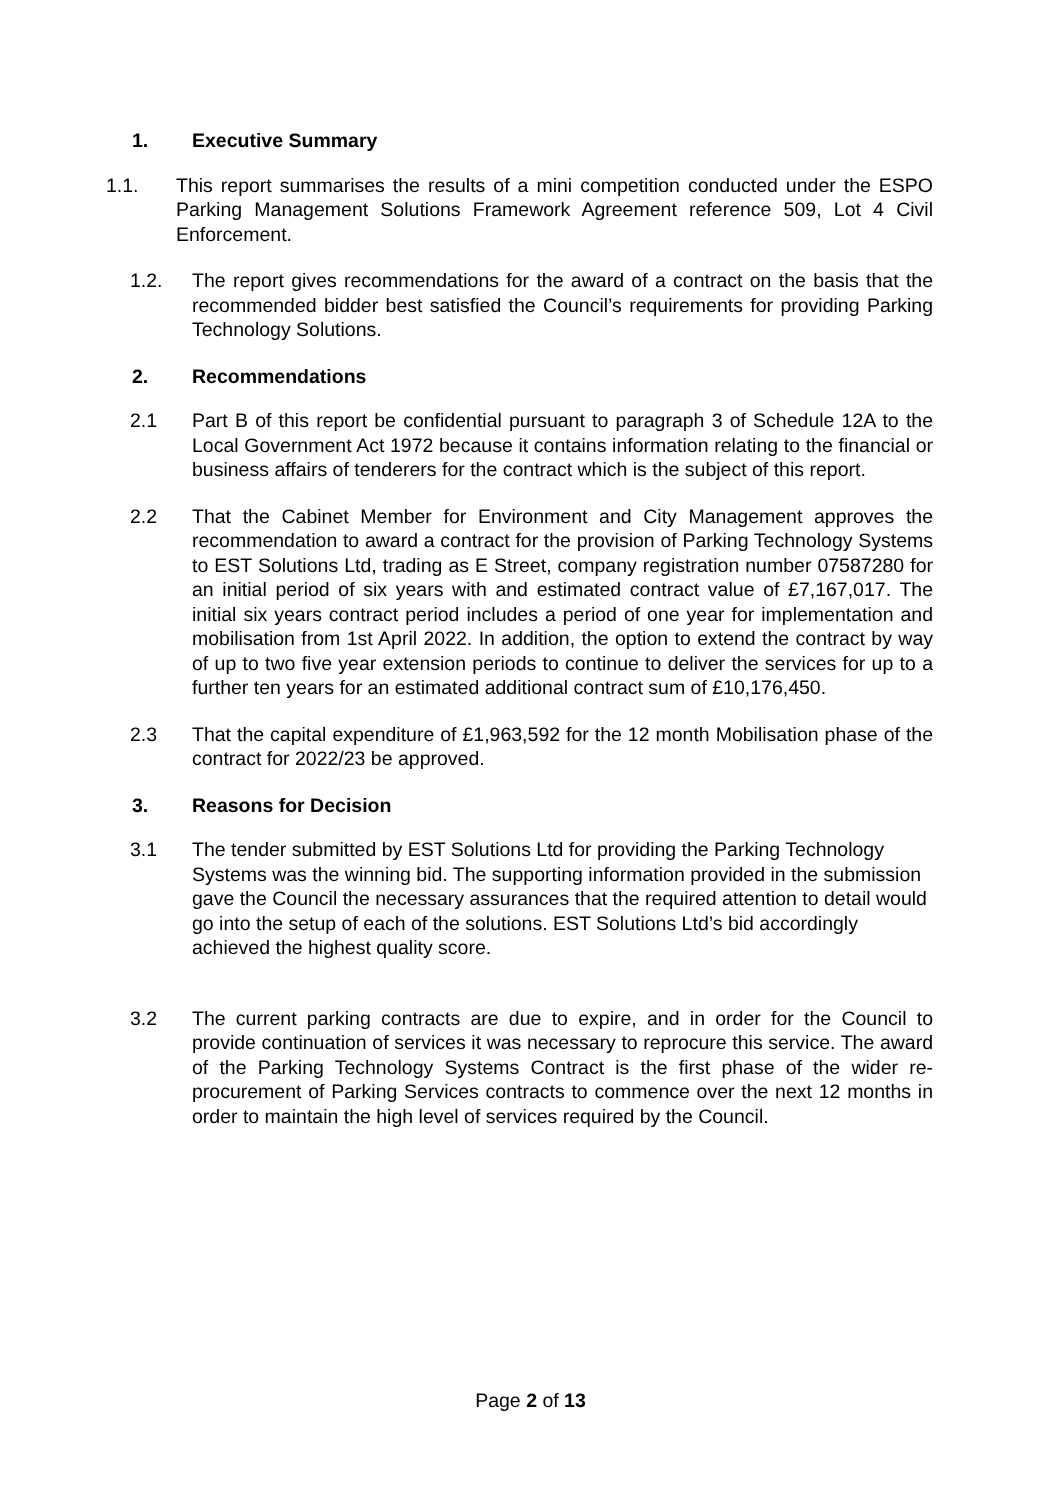1. Executive Summary
1.1. This report summarises the results of a mini competition conducted under the ESPO Parking Management Solutions Framework Agreement reference 509, Lot 4 Civil Enforcement.
1.2. The report gives recommendations for the award of a contract on the basis that the recommended bidder best satisfied the Council’s requirements for providing Parking Technology Solutions.
2. Recommendations
2.1 Part B of this report be confidential pursuant to paragraph 3 of Schedule 12A to the Local Government Act 1972 because it contains information relating to the financial or business affairs of tenderers for the contract which is the subject of this report.
2.2 That the Cabinet Member for Environment and City Management approves the recommendation to award a contract for the provision of Parking Technology Systems to EST Solutions Ltd, trading as E Street, company registration number 07587280 for an initial period of six years with and estimated contract value of £7,167,017. The initial six years contract period includes a period of one year for implementation and mobilisation from 1st April 2022. In addition, the option to extend the contract by way of up to two five year extension periods to continue to deliver the services for up to a further ten years for an estimated additional contract sum of £10,176,450.
2.3 That the capital expenditure of £1,963,592 for the 12 month Mobilisation phase of the contract for 2022/23 be approved.
3. Reasons for Decision
3.1 The tender submitted by EST Solutions Ltd for providing the Parking Technology Systems was the winning bid. The supporting information provided in the submission gave the Council the necessary assurances that the required attention to detail would go into the setup of each of the solutions. EST Solutions Ltd’s bid accordingly achieved the highest quality score.
3.2 The current parking contracts are due to expire, and in order for the Council to provide continuation of services it was necessary to reprocure this service. The award of the Parking Technology Systems Contract is the first phase of the wider re-procurement of Parking Services contracts to commence over the next 12 months in order to maintain the high level of services required by the Council.
Page 2 of 13